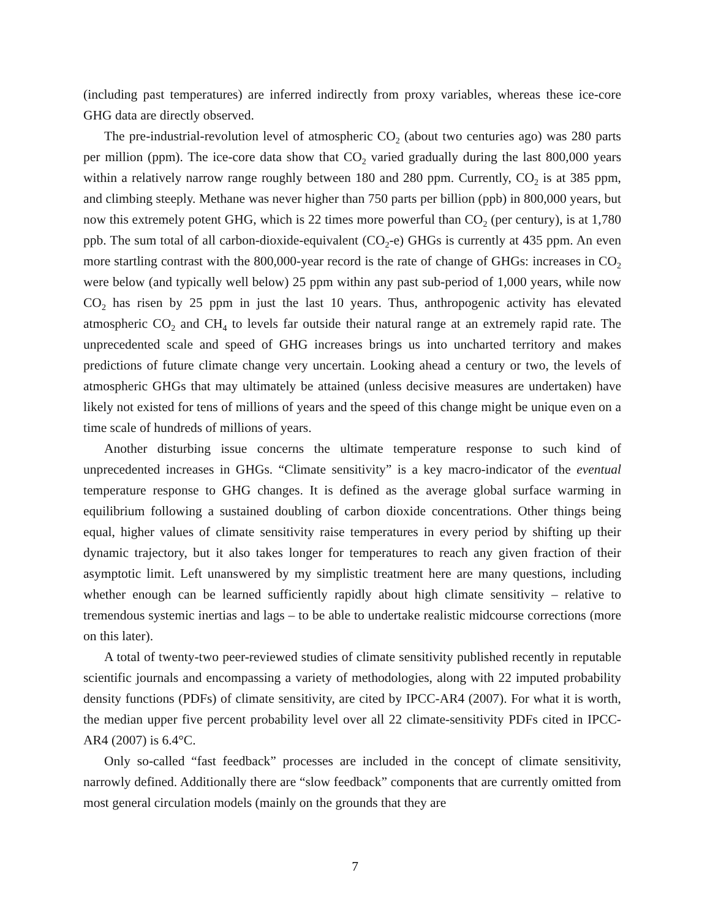(including past temperatures) are inferred indirectly from proxy variables, whereas these ice-core GHG data are directly observed.
The pre-industrial-revolution level of atmospheric CO<sub>2</sub> (about two centuries ago) was 280 parts per million (ppm). The ice-core data show that CO<sub>2</sub> varied gradually during the last 800,000 years within a relatively narrow range roughly between 180 and 280 ppm. Currently, CO<sub>2</sub> is at 385 ppm, and climbing steeply. Methane was never higher than 750 parts per billion (ppb) in 800,000 years, but now this extremely potent GHG, which is 22 times more powerful than CO<sub>2</sub> (per century), is at 1,780 ppb. The sum total of all carbon-dioxide-equivalent (CO<sub>2</sub>-e) GHGs is currently at 435 ppm. An even more startling contrast with the 800,000-year record is the rate of change of GHGs: increases in CO<sub>2</sub> were below (and typically well below) 25 ppm within any past sub-period of 1,000 years, while now CO<sub>2</sub> has risen by 25 ppm in just the last 10 years. Thus, anthropogenic activity has elevated atmospheric CO<sub>2</sub> and CH<sub>4</sub> to levels far outside their natural range at an extremely rapid rate. The unprecedented scale and speed of GHG increases brings us into uncharted territory and makes predictions of future climate change very uncertain. Looking ahead a century or two, the levels of atmospheric GHGs that may ultimately be attained (unless decisive measures are undertaken) have likely not existed for tens of millions of years and the speed of this change might be unique even on a time scale of hundreds of millions of years.
Another disturbing issue concerns the ultimate temperature response to such kind of unprecedented increases in GHGs. “Climate sensitivity” is a key macro-indicator of the eventual temperature response to GHG changes. It is defined as the average global surface warming in equilibrium following a sustained doubling of carbon dioxide concentrations. Other things being equal, higher values of climate sensitivity raise temperatures in every period by shifting up their dynamic trajectory, but it also takes longer for temperatures to reach any given fraction of their asymptotic limit. Left unanswered by my simplistic treatment here are many questions, including whether enough can be learned sufficiently rapidly about high climate sensitivity – relative to tremendous systemic inertias and lags – to be able to undertake realistic midcourse corrections (more on this later).
A total of twenty-two peer-reviewed studies of climate sensitivity published recently in reputable scientific journals and encompassing a variety of methodologies, along with 22 imputed probability density functions (PDFs) of climate sensitivity, are cited by IPCC-AR4 (2007). For what it is worth, the median upper five percent probability level over all 22 climate-sensitivity PDFs cited in IPCC-AR4 (2007) is 6.4°C.
Only so-called “fast feedback” processes are included in the concept of climate sensitivity, narrowly defined. Additionally there are “slow feedback” components that are currently omitted from most general circulation models (mainly on the grounds that they are
7